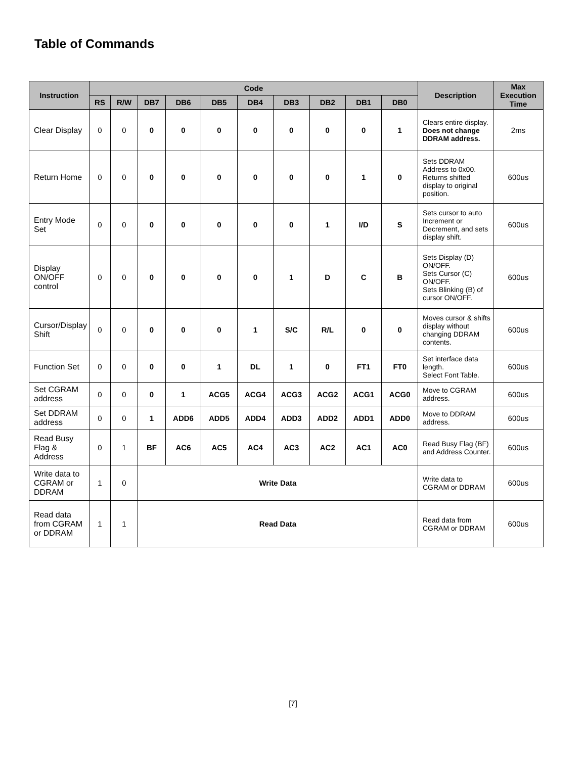Table of Commands
| Instruction | Code | | | | | | | | | | Description | Max Execution Time |
| --- | --- | --- | --- | --- | --- | --- | --- | --- | --- | --- | --- | --- |
| | RS | R/W | DB7 | DB6 | DB5 | DB4 | DB3 | DB2 | DB1 | DB0 | | |
| Clear Display | 0 | 0 | 0 | 0 | 0 | 0 | 0 | 0 | 0 | 1 | Clears entire display. Does not change DDRAM address. | 2ms |
| Return Home | 0 | 0 | 0 | 0 | 0 | 0 | 0 | 0 | 1 | 0 | Sets DDRAM Address to 0x00. Returns shifted display to original position. | 600us |
| Entry Mode Set | 0 | 0 | 0 | 0 | 0 | 0 | 0 | 1 | I/D | S | Sets cursor to auto Increment or Decrement, and sets display shift. | 600us |
| Display ON/OFF control | 0 | 0 | 0 | 0 | 0 | 0 | 1 | D | C | B | Sets Display (D) ON/OFF. Sets Cursor (C) ON/OFF. Sets Blinking (B) of cursor ON/OFF. | 600us |
| Cursor/Display Shift | 0 | 0 | 0 | 0 | 0 | 1 | S/C | R/L | 0 | 0 | Moves cursor & shifts display without changing DDRAM contents. | 600us |
| Function Set | 0 | 0 | 0 | 0 | 1 | DL | 1 | 0 | FT1 | FT0 | Set interface data length. Select Font Table. | 600us |
| Set CGRAM address | 0 | 0 | 0 | 1 | ACG5 | ACG4 | ACG3 | ACG2 | ACG1 | ACG0 | Move to CGRAM address. | 600us |
| Set DDRAM address | 0 | 0 | 1 | ADD6 | ADD5 | ADD4 | ADD3 | ADD2 | ADD1 | ADD0 | Move to DDRAM address. | 600us |
| Read Busy Flag & Address | 0 | 1 | BF | AC6 | AC5 | AC4 | AC3 | AC2 | AC1 | AC0 | Read Busy Flag (BF) and Address Counter. | 600us |
| Write data to CGRAM or DDRAM | 1 | 0 | Write Data | | | | | | | | Write data to CGRAM or DDRAM | 600us |
| Read data from CGRAM or DDRAM | 1 | 1 | Read Data | | | | | | | | Read data from CGRAM or DDRAM | 600us |
[7]